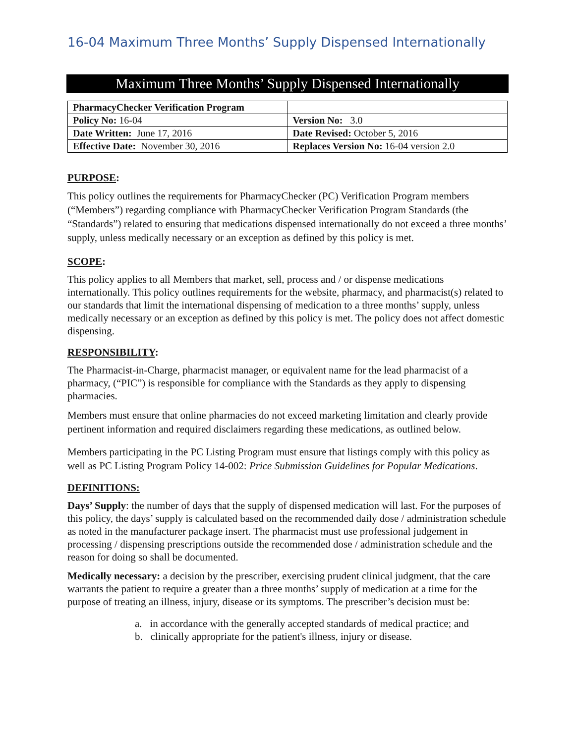16-04 Maximum Three Months’ Supply Dispensed Internationally
Maximum Three Months’ Supply Dispensed Internationally
| PharmacyChecker Verification Program | |
| Policy No: 16-04 | Version No: 3.0 |
| Date Written: June 17, 2016 | Date Revised: October 5, 2016 |
| Effective Date: November 30, 2016 | Replaces Version No: 16-04 version 2.0 |
PURPOSE:
This policy outlines the requirements for PharmacyChecker (PC) Verification Program members (“Members”) regarding compliance with PharmacyChecker Verification Program Standards (the “Standards”) related to ensuring that medications dispensed internationally do not exceed a three months’ supply, unless medically necessary or an exception as defined by this policy is met.
SCOPE:
This policy applies to all Members that market, sell, process and / or dispense medications internationally. This policy outlines requirements for the website, pharmacy, and pharmacist(s) related to our standards that limit the international dispensing of medication to a three months’ supply, unless medically necessary or an exception as defined by this policy is met. The policy does not affect domestic dispensing.
RESPONSIBILITY:
The Pharmacist-in-Charge, pharmacist manager, or equivalent name for the lead pharmacist of a pharmacy, (“PIC”) is responsible for compliance with the Standards as they apply to dispensing pharmacies.
Members must ensure that online pharmacies do not exceed marketing limitation and clearly provide pertinent information and required disclaimers regarding these medications, as outlined below.
Members participating in the PC Listing Program must ensure that listings comply with this policy as well as PC Listing Program Policy 14-002: Price Submission Guidelines for Popular Medications.
DEFINITIONS:
Days’ Supply: the number of days that the supply of dispensed medication will last. For the purposes of this policy, the days’ supply is calculated based on the recommended daily dose / administration schedule as noted in the manufacturer package insert. The pharmacist must use professional judgement in processing / dispensing prescriptions outside the recommended dose / administration schedule and the reason for doing so shall be documented.
Medically necessary: a decision by the prescriber, exercising prudent clinical judgment, that the care warrants the patient to require a greater than a three months’ supply of medication at a time for the purpose of treating an illness, injury, disease or its symptoms. The prescriber’s decision must be:
a. in accordance with the generally accepted standards of medical practice; and
b. clinically appropriate for the patient's illness, injury or disease.